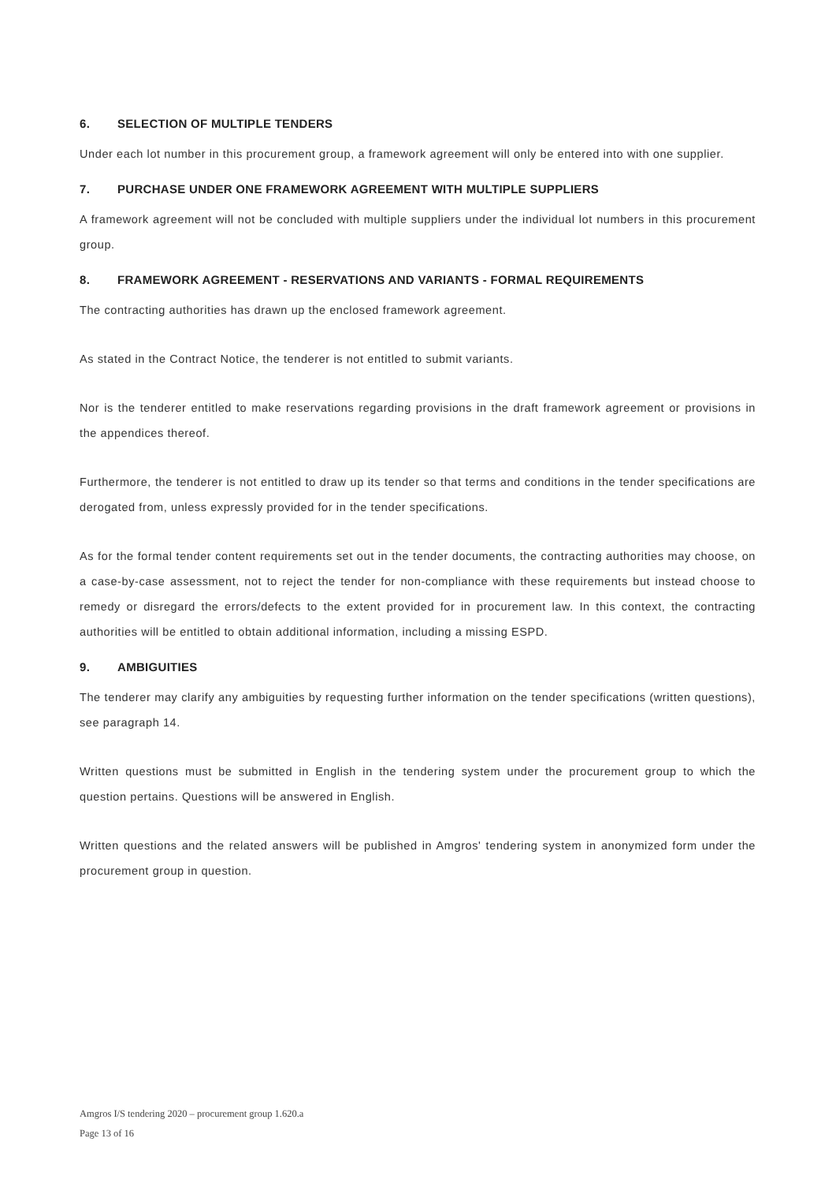6. SELECTION OF MULTIPLE TENDERS
Under each lot number in this procurement group, a framework agreement will only be entered into with one supplier.
7. PURCHASE UNDER ONE FRAMEWORK AGREEMENT WITH MULTIPLE SUPPLIERS
A framework agreement will not be concluded with multiple suppliers under the individual lot numbers in this procurement group.
8. FRAMEWORK AGREEMENT - RESERVATIONS AND VARIANTS - FORMAL REQUIREMENTS
The contracting authorities has drawn up the enclosed framework agreement.
As stated in the Contract Notice, the tenderer is not entitled to submit variants.
Nor is the tenderer entitled to make reservations regarding provisions in the draft framework agreement or provisions in the appendices thereof.
Furthermore, the tenderer is not entitled to draw up its tender so that terms and conditions in the tender specifications are derogated from, unless expressly provided for in the tender specifications.
As for the formal tender content requirements set out in the tender documents, the contracting authorities may choose, on a case-by-case assessment, not to reject the tender for non-compliance with these requirements but instead choose to remedy or disregard the errors/defects to the extent provided for in procurement law. In this context, the contracting authorities will be entitled to obtain additional information, including a missing ESPD.
9. AMBIGUITIES
The tenderer may clarify any ambiguities by requesting further information on the tender specifications (written questions), see paragraph 14.
Written questions must be submitted in English in the tendering system under the procurement group to which the question pertains. Questions will be answered in English.
Written questions and the related answers will be published in Amgros' tendering system in anonymized form under the procurement group in question.
Amgros I/S tendering 2020 – procurement group 1.620.a
Page 13 of 16